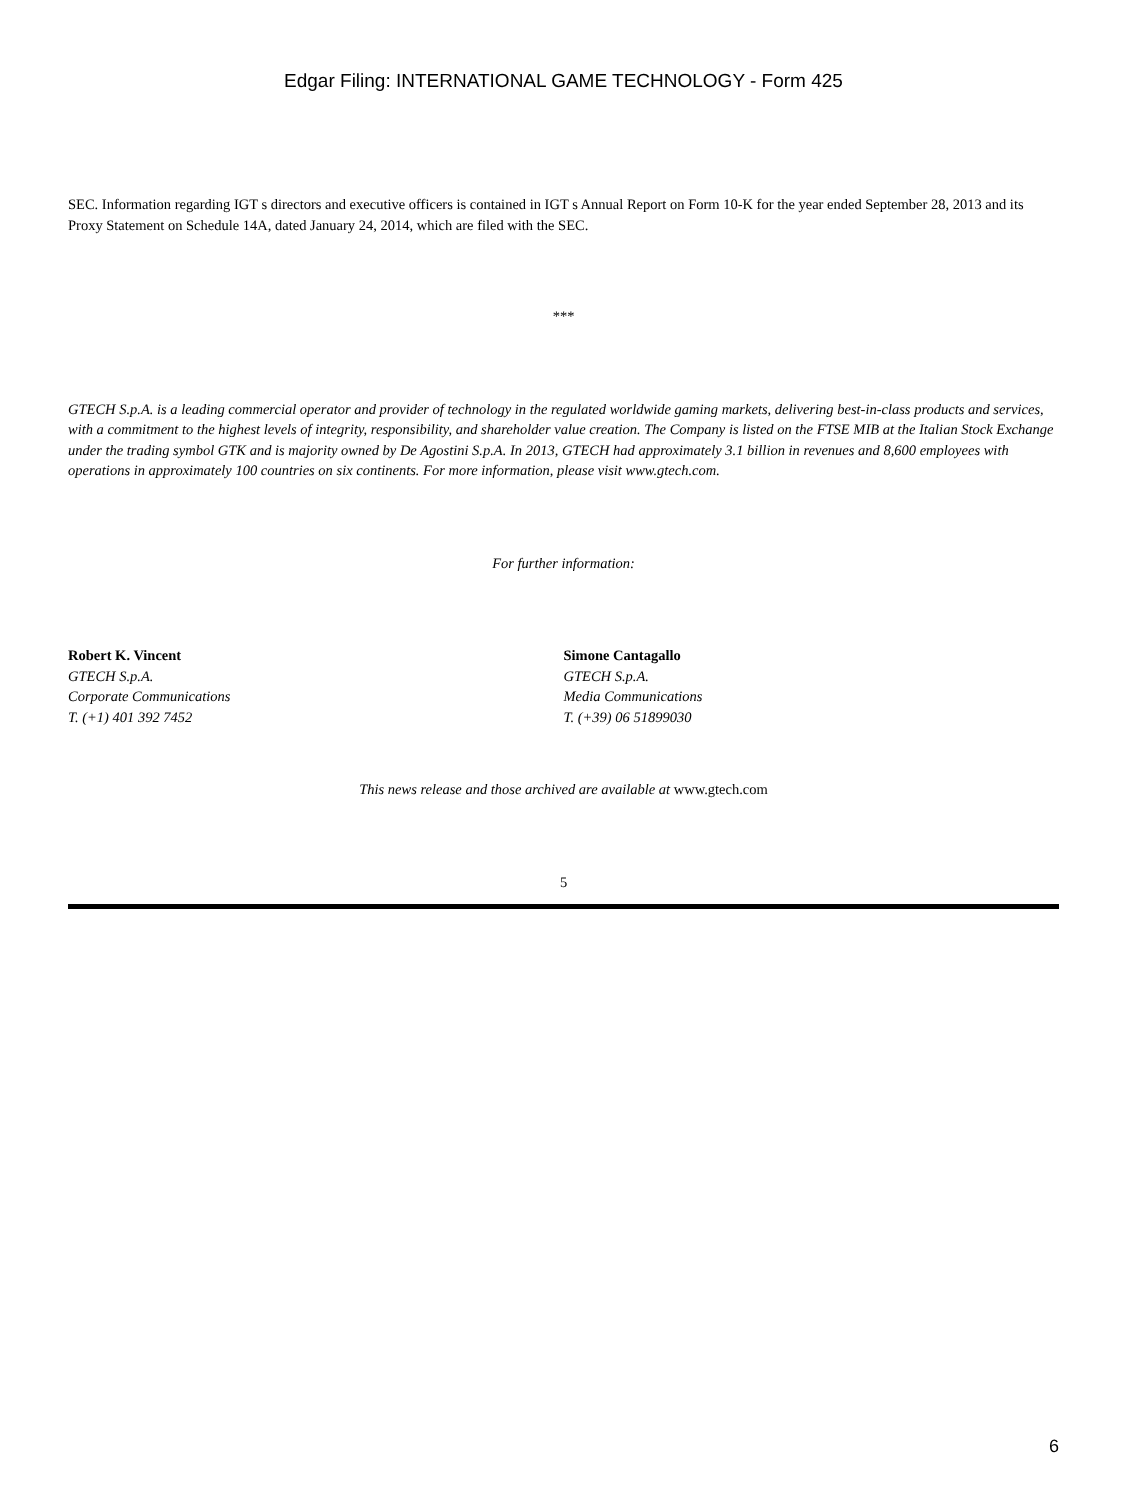Edgar Filing: INTERNATIONAL GAME TECHNOLOGY - Form 425
SEC. Information regarding IGT s directors and executive officers is contained in IGT s Annual Report on Form 10-K for the year ended September 28, 2013 and its Proxy Statement on Schedule 14A, dated January 24, 2014, which are filed with the SEC.
***
GTECH S.p.A. is a leading commercial operator and provider of technology in the regulated worldwide gaming markets, delivering best-in-class products and services, with a commitment to the highest levels of integrity, responsibility, and shareholder value creation. The Company is listed on the FTSE MIB at the Italian Stock Exchange under the trading symbol GTK and is majority owned by De Agostini S.p.A. In 2013, GTECH had approximately 3.1 billion in revenues and 8,600 employees with operations in approximately 100 countries on six continents. For more information, please visit www.gtech.com.
For further information:
Robert K. Vincent
GTECH S.p.A.
Corporate Communications
T. (+1) 401 392 7452
Simone Cantagallo
GTECH S.p.A.
Media Communications
T. (+39) 06 51899030
This news release and those archived are available at www.gtech.com
5
6